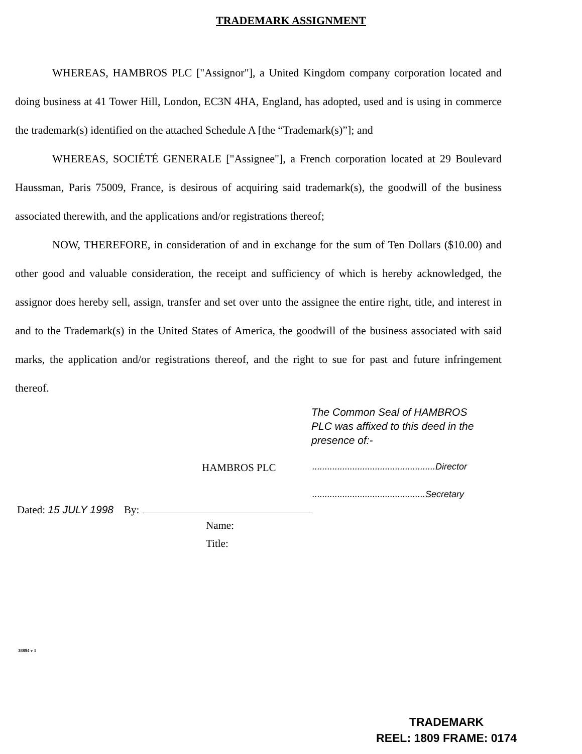TRADEMARK ASSIGNMENT
WHEREAS, HAMBROS PLC ["Assignor"], a United Kingdom company corporation located and doing business at 41 Tower Hill, London, EC3N 4HA, England, has adopted, used and is using in commerce the trademark(s) identified on the attached Schedule A [the “Trademark(s)”]; and
WHEREAS, SOCIÉTÉ GENERALE ["Assignee"], a French corporation located at 29 Boulevard Haussman, Paris 75009, France, is desirous of acquiring said trademark(s), the goodwill of the business associated therewith, and the applications and/or registrations thereof;
NOW, THEREFORE, in consideration of and in exchange for the sum of Ten Dollars ($10.00) and other good and valuable consideration, the receipt and sufficiency of which is hereby acknowledged, the assignor does hereby sell, assign, transfer and set over unto the assignee the entire right, title, and interest in and to the Trademark(s) in the United States of America, the goodwill of the business associated with said marks, the application and/or registrations thereof, and the right to sue for past and future infringement thereof.
The Common Seal of HAMBROS PLC was affixed to this deed in the presence of:-
HAMBROS PLC.................................................Director
.............................................Secretary
Dated: 15 JULY 1998 By:
Name:
Title:
38894 v 1
TRADEMARK
REEL: 1809 FRAME: 0174